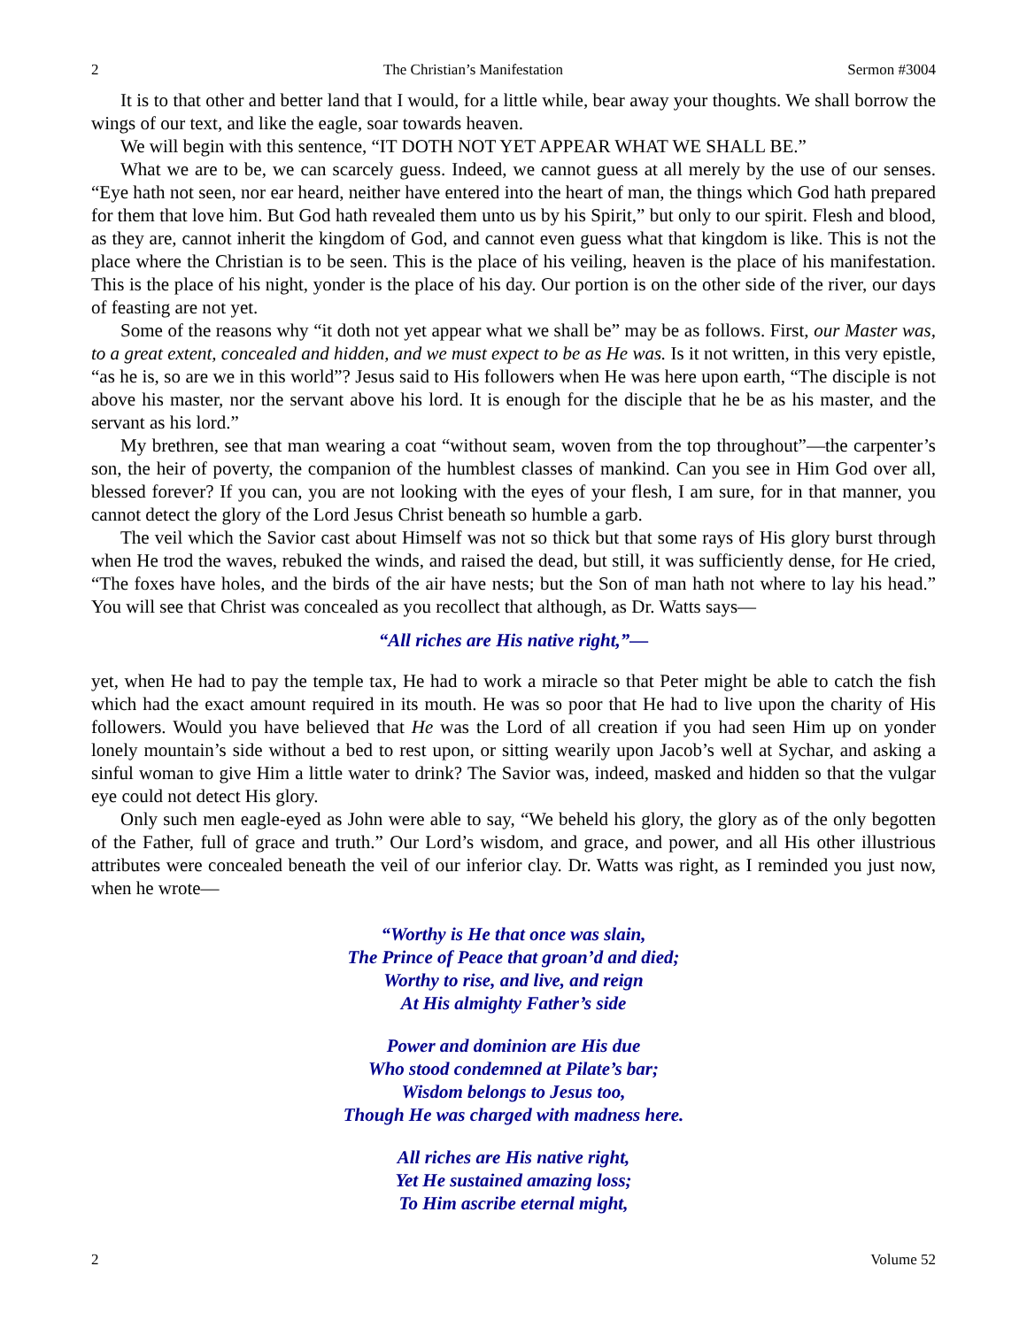2 The Christian’s Manifestation Sermon #3004
It is to that other and better land that I would, for a little while, bear away your thoughts. We shall borrow the wings of our text, and like the eagle, soar towards heaven.
We will begin with this sentence, “IT DOTH NOT YET APPEAR WHAT WE SHALL BE.”
What we are to be, we can scarcely guess. Indeed, we cannot guess at all merely by the use of our senses. “Eye hath not seen, nor ear heard, neither have entered into the heart of man, the things which God hath prepared for them that love him. But God hath revealed them unto us by his Spirit,” but only to our spirit. Flesh and blood, as they are, cannot inherit the kingdom of God, and cannot even guess what that kingdom is like. This is not the place where the Christian is to be seen. This is the place of his veiling, heaven is the place of his manifestation. This is the place of his night, yonder is the place of his day. Our portion is on the other side of the river, our days of feasting are not yet.
Some of the reasons why “it doth not yet appear what we shall be” may be as follows. First, our Master was, to a great extent, concealed and hidden, and we must expect to be as He was. Is it not written, in this very epistle, “as he is, so are we in this world”? Jesus said to His followers when He was here upon earth, “The disciple is not above his master, nor the servant above his lord. It is enough for the disciple that he be as his master, and the servant as his lord.”
My brethren, see that man wearing a coat “without seam, woven from the top throughout”—the carpenter’s son, the heir of poverty, the companion of the humblest classes of mankind. Can you see in Him God over all, blessed forever? If you can, you are not looking with the eyes of your flesh, I am sure, for in that manner, you cannot detect the glory of the Lord Jesus Christ beneath so humble a garb.
The veil which the Savior cast about Himself was not so thick but that some rays of His glory burst through when He trod the waves, rebuked the winds, and raised the dead, but still, it was sufficiently dense, for He cried, “The foxes have holes, and the birds of the air have nests; but the Son of man hath not where to lay his head.” You will see that Christ was concealed as you recollect that although, as Dr. Watts says—
“All riches are His native right,”—
yet, when He had to pay the temple tax, He had to work a miracle so that Peter might be able to catch the fish which had the exact amount required in its mouth. He was so poor that He had to live upon the charity of His followers. Would you have believed that He was the Lord of all creation if you had seen Him up on yonder lonely mountain’s side without a bed to rest upon, or sitting wearily upon Jacob’s well at Sychar, and asking a sinful woman to give Him a little water to drink? The Savior was, indeed, masked and hidden so that the vulgar eye could not detect His glory.
Only such men eagle-eyed as John were able to say, “We beheld his glory, the glory as of the only begotten of the Father, full of grace and truth.” Our Lord’s wisdom, and grace, and power, and all His other illustrious attributes were concealed beneath the veil of our inferior clay. Dr. Watts was right, as I reminded you just now, when he wrote—
“Worthy is He that once was slain,
The Prince of Peace that groan’d and died;
Worthy to rise, and live, and reign
At His almighty Father’s side
Power and dominion are His due
Who stood condemned at Pilate’s bar;
Wisdom belongs to Jesus too,
Though He was charged with madness here.
All riches are His native right,
Yet He sustained amazing loss;
To Him ascribe eternal might,
2 Volume 52